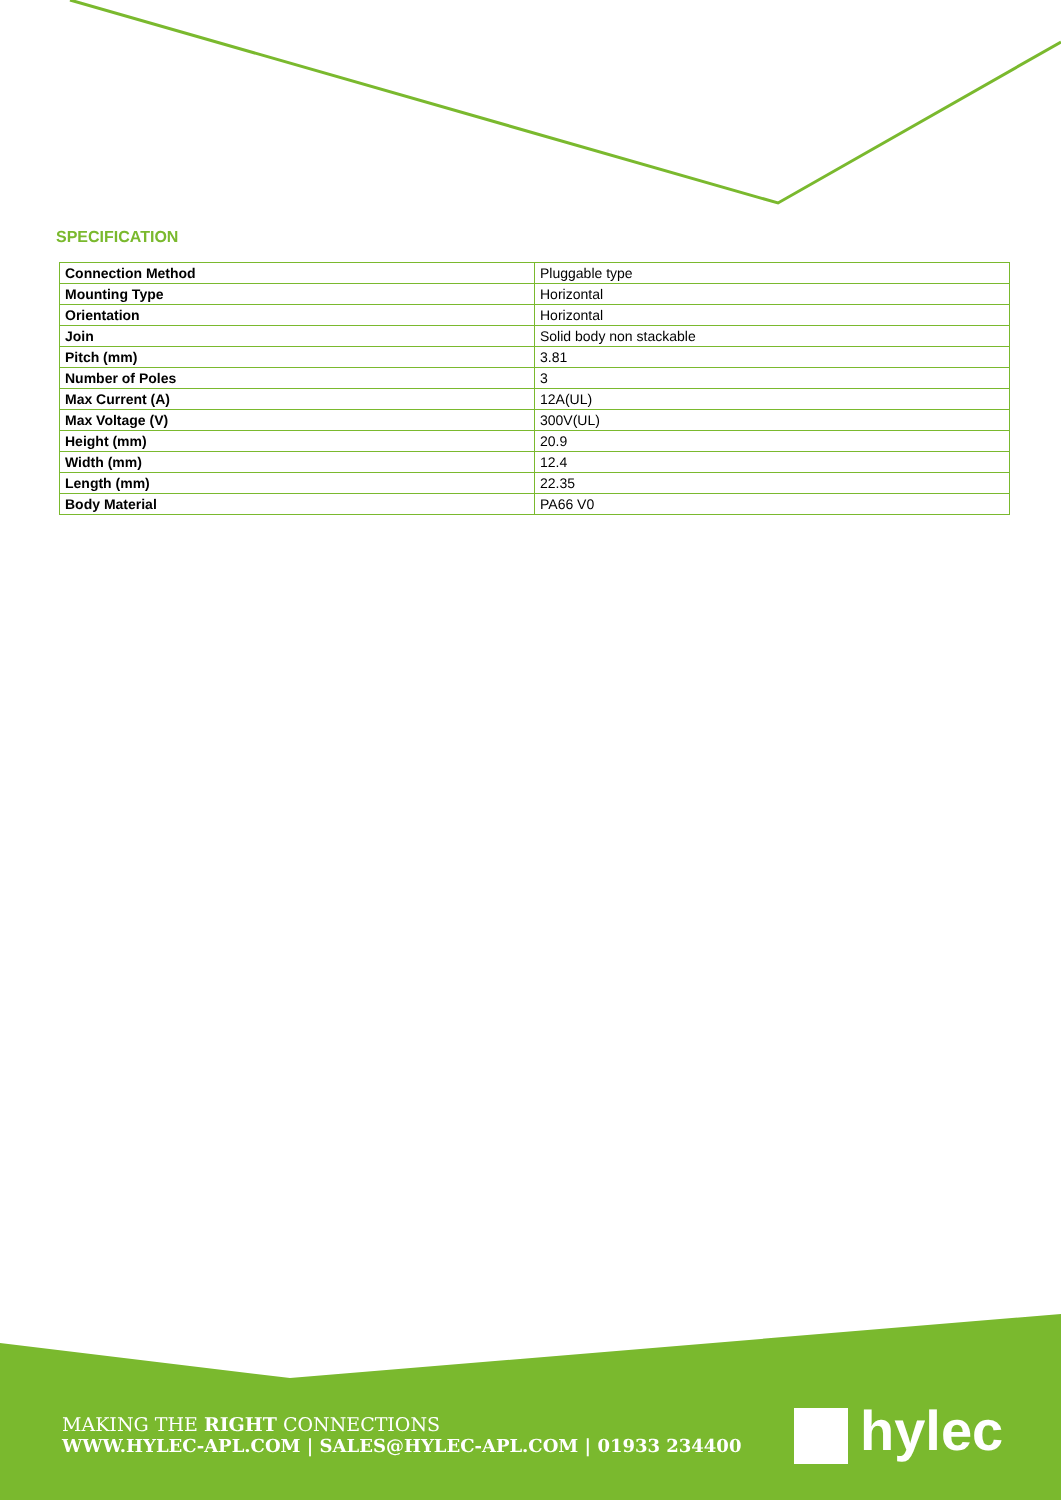SPECIFICATION
| Connection Method | Pluggable type |
| Mounting Type | Horizontal |
| Orientation | Horizontal |
| Join | Solid body non stackable |
| Pitch (mm) | 3.81 |
| Number of Poles | 3 |
| Max Current (A) | 12A(UL) |
| Max Voltage (V) | 300V(UL) |
| Height (mm) | 20.9 |
| Width (mm) | 12.4 |
| Length (mm) | 22.35 |
| Body Material | PA66 V0 |
MAKING THE RIGHT CONNECTIONS
WWW.HYLEC-APL.COM | SALES@HYLEC-APL.COM | 01933 234400
hylec